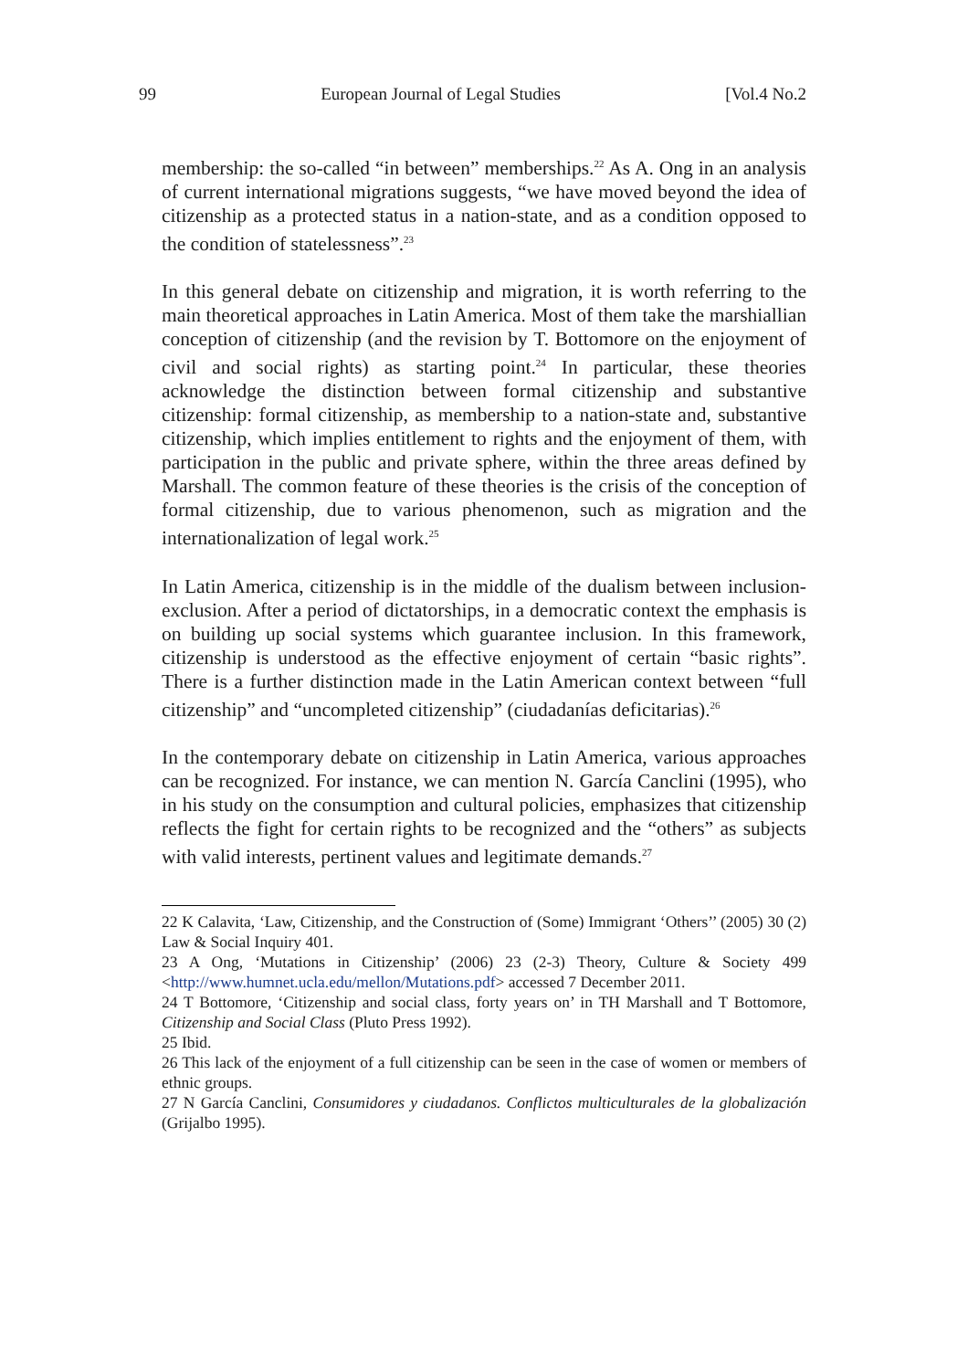99 European Journal of Legal Studies [Vol.4 No.2
membership: the so-called “in between” memberships.<sup>22</sup> As A. Ong in an analysis of current international migrations suggests, “we have moved beyond the idea of citizenship as a protected status in a nation-state, and as a condition opposed to the condition of statelessness”.<sup>23</sup>
In this general debate on citizenship and migration, it is worth referring to the main theoretical approaches in Latin America. Most of them take the marshiallian conception of citizenship (and the revision by T. Bottomore on the enjoyment of civil and social rights) as starting point.<sup>24</sup> In particular, these theories acknowledge the distinction between formal citizenship and substantive citizenship: formal citizenship, as membership to a nation-state and, substantive citizenship, which implies entitlement to rights and the enjoyment of them, with participation in the public and private sphere, within the three areas defined by Marshall. The common feature of these theories is the crisis of the conception of formal citizenship, due to various phenomenon, such as migration and the internationalization of legal work.<sup>25</sup>
In Latin America, citizenship is in the middle of the dualism between inclusion-exclusion. After a period of dictatorships, in a democratic context the emphasis is on building up social systems which guarantee inclusion. In this framework, citizenship is understood as the effective enjoyment of certain “basic rights”. There is a further distinction made in the Latin American context between “full citizenship” and “uncompleted citizenship” (ciudadanías deficitarias).<sup>26</sup>
In the contemporary debate on citizenship in Latin America, various approaches can be recognized. For instance, we can mention N. García Canclini (1995), who in his study on the consumption and cultural policies, emphasizes that citizenship reflects the fight for certain rights to be recognized and the “others” as subjects with valid interests, pertinent values and legitimate demands.<sup>27</sup>
22 K Calavita, ‘Law, Citizenship, and the Construction of (Some) Immigrant ‘Others’’ (2005) 30 (2) Law & Social Inquiry 401.
23 A Ong, ‘Mutations in Citizenship’ (2006) 23 (2-3) Theory, Culture & Society 499 <http://www.humnet.ucla.edu/mellon/Mutations.pdf> accessed 7 December 2011.
24 T Bottomore, ‘Citizenship and social class, forty years on’ in TH Marshall and T Bottomore, Citizenship and Social Class (Pluto Press 1992).
25 Ibid.
26 This lack of the enjoyment of a full citizenship can be seen in the case of women or members of ethnic groups.
27 N García Canclini, Consumidores y ciudadanos. Conflictos multiculturales de la globalización (Grijalbo 1995).